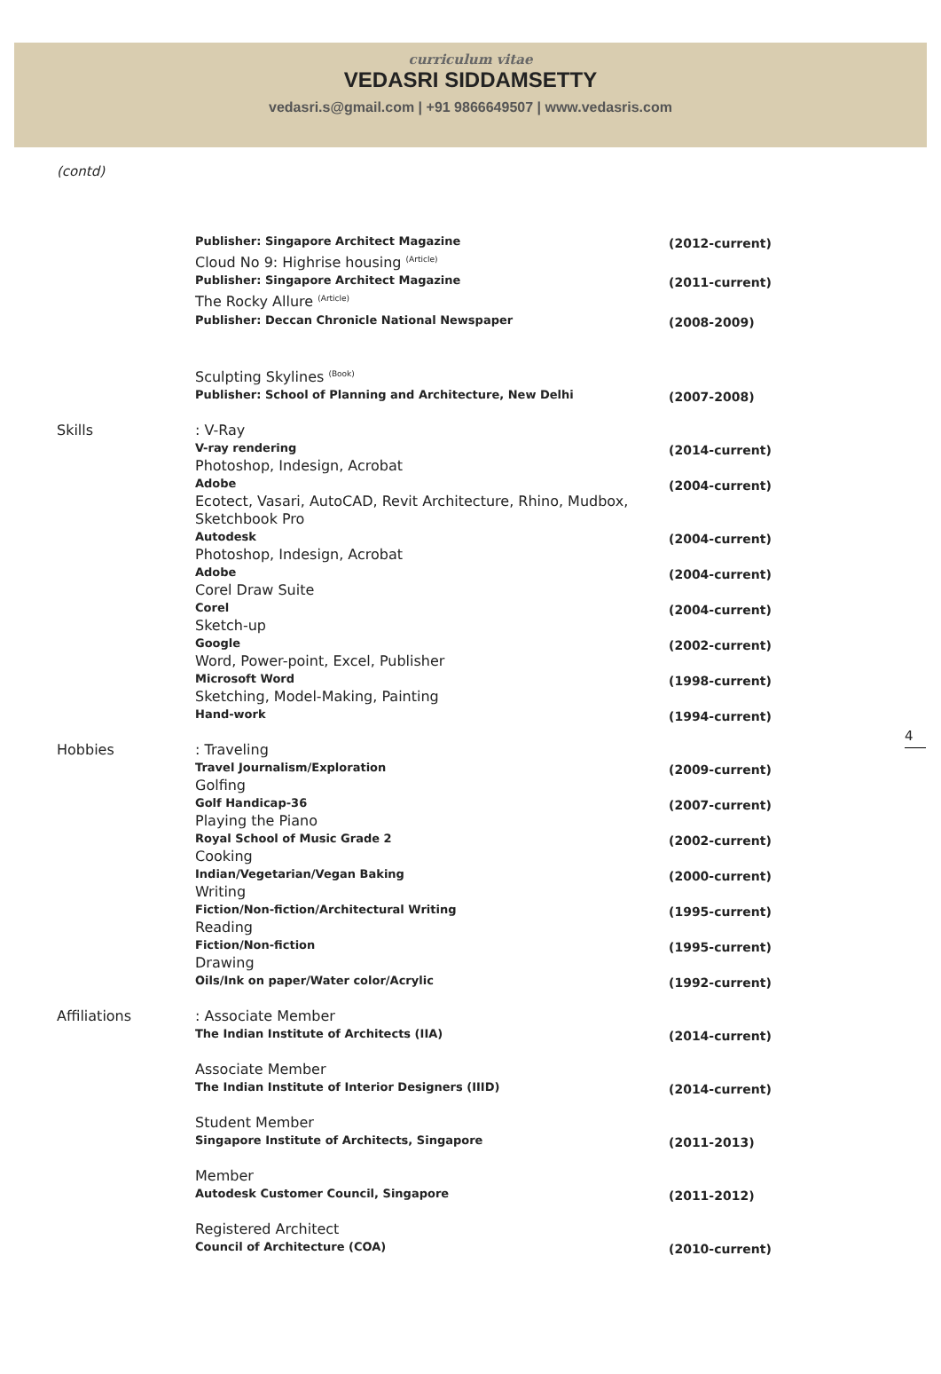curriculum vitae
VEDASRI SIDDAMSETTY
vedasri.s@gmail.com | +91 9866649507 | www.vedasris.com
(contd)
Publisher: Singapore Architect Magazine
(2012-current)
Cloud No 9: Highrise housing <sup>(Article)</sup>
Publisher: Singapore Architect Magazine
(2011-current)
The Rocky Allure <sup>(Article)</sup>
Publisher: Deccan Chronicle National Newspaper
(2008-2009)
Sculpting Skylines <sup>(Book)</sup>
Publisher: School of Planning and Architecture, New Delhi
(2007-2008)
Skills
: V-Ray
V-ray rendering
(2014-current)
Photoshop, Indesign, Acrobat
Adobe
(2004-current)
Ecotect, Vasari, AutoCAD, Revit Architecture, Rhino, Mudbox, Sketchbook Pro
Autodesk
(2004-current)
Photoshop, Indesign, Acrobat
Adobe
(2004-current)
Corel Draw Suite
Corel
(2004-current)
Sketch-up
Google
(2002-current)
Word, Power-point, Excel, Publisher
Microsoft Word
(1998-current)
Sketching, Model-Making, Painting
Hand-work
(1994-current)
Hobbies
: Traveling
Travel Journalism/Exploration
(2009-current)
Golfing
Golf Handicap-36
(2007-current)
Playing the Piano
Royal School of Music Grade 2
(2002-current)
Cooking
Indian/Vegetarian/Vegan Baking
(2000-current)
Writing
Fiction/Non-fiction/Architectural Writing
(1995-current)
Reading
Fiction/Non-fiction
(1995-current)
Drawing
Oils/Ink on paper/Water color/Acrylic
(1992-current)
Affiliations
: Associate Member
The Indian Institute of Architects (IIA)
(2014-current)
Associate Member
The Indian Institute of Interior Designers (IIID)
(2014-current)
Student Member
Singapore Institute of Architects, Singapore
(2011-2013)
Member
Autodesk Customer Council, Singapore
(2011-2012)
Registered Architect
Council of Architecture (COA)
(2010-current)
4